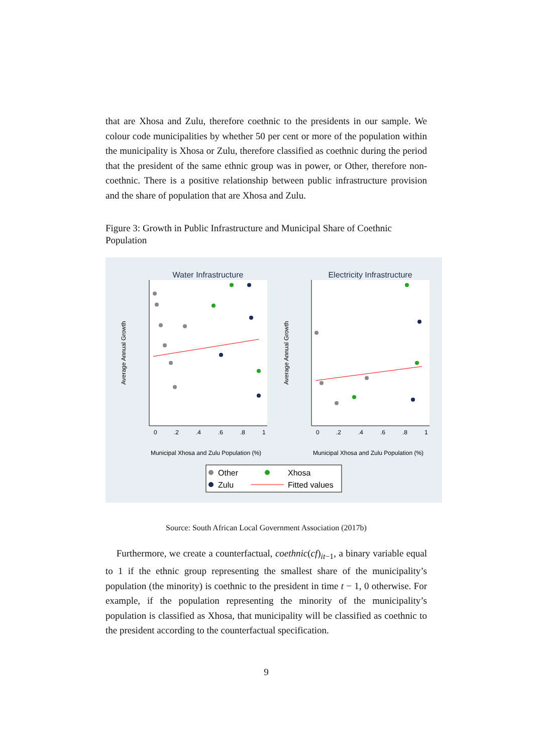that are Xhosa and Zulu, therefore coethnic to the presidents in our sample. We colour code municipalities by whether 50 per cent or more of the population within the municipality is Xhosa or Zulu, therefore classified as coethnic during the period that the president of the same ethnic group was in power, or Other, therefore non-coethnic. There is a positive relationship between public infrastructure provision and the share of population that are Xhosa and Zulu.
Figure 3: Growth in Public Infrastructure and Municipal Share of Coethnic Population
Water Infrastructure
Electricity Infrastructure
Municipal Xhosa and Zulu Population (%)
Municipal Xhosa and Zulu Population (%)
0
.2
.4
.6
.8
1
0
.2
.4
.6
.8
1
Average Annual Growth
Average Annual Growth
Other
Xhosa
Zulu
Fitted values
Source: South African Local Government Association (2017b)
Furthermore, we create a counterfactual, coethnic(cf)<sub>it−1</sub>, a binary variable equal to 1 if the ethnic group representing the smallest share of the municipality’s population (the minority) is coethnic to the president in time t − 1, 0 otherwise. For example, if the population representing the minority of the municipality’s population is classified as Xhosa, that municipality will be classified as coethnic to the president according to the counterfactual specification.
9